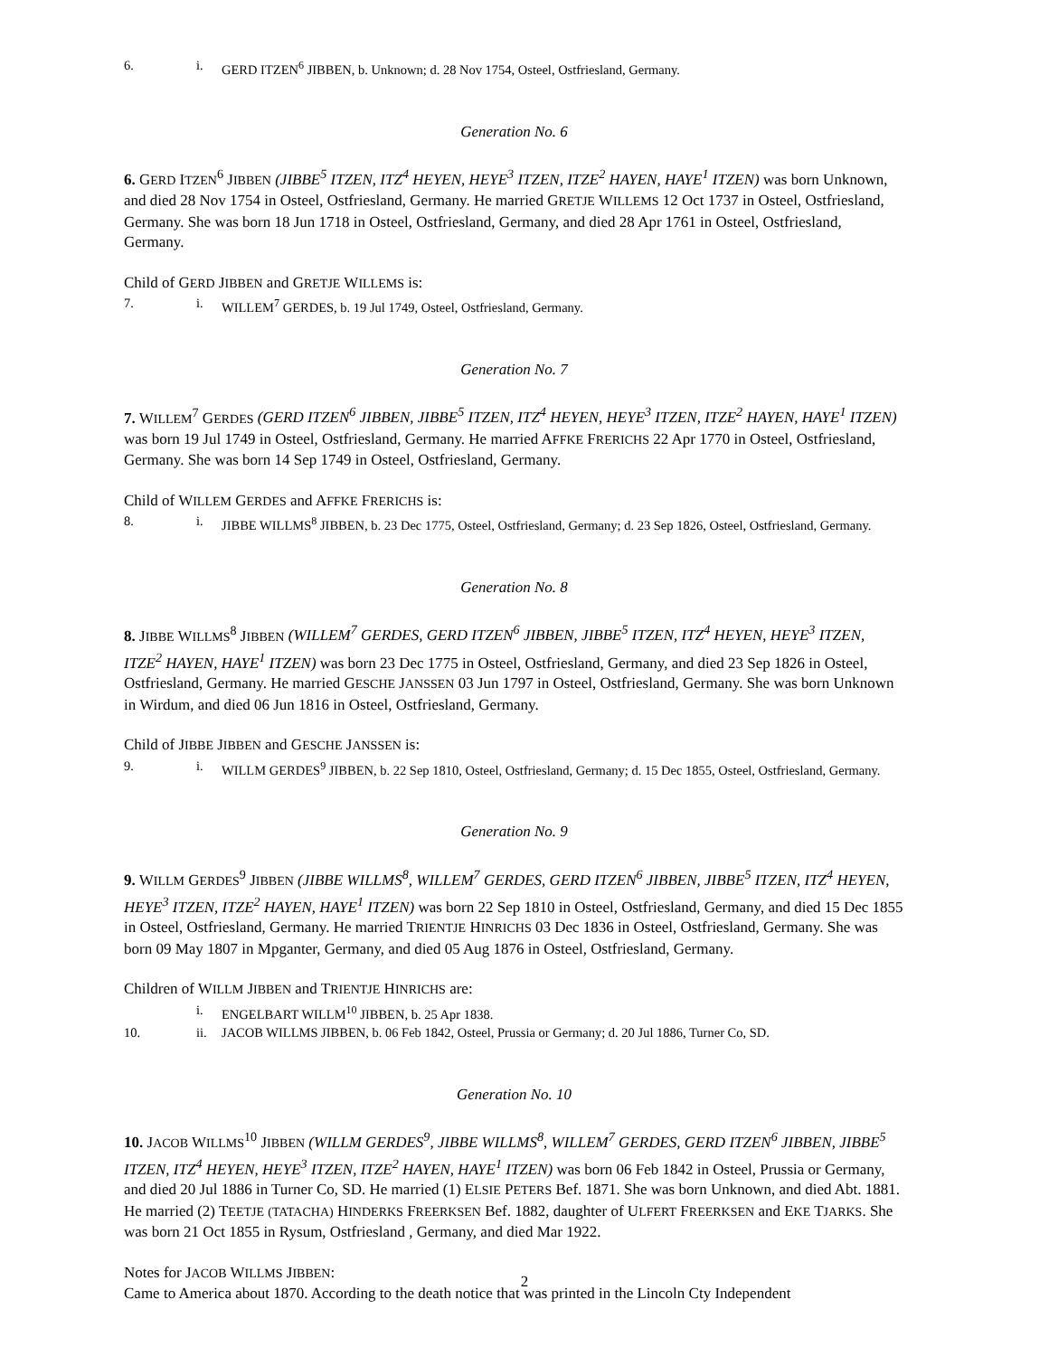6. i. GERD ITZEN<sup>6</sup> JIBBEN, b. Unknown; d. 28 Nov 1754, Osteel, Ostfriesland, Germany.
Generation No. 6
6. GERD ITZEN<sup>6</sup> JIBBEN (JIBBE<sup>5</sup> ITZEN, ITZ<sup>4</sup> HEYEN, HEYE<sup>3</sup> ITZEN, ITZE<sup>2</sup> HAYEN, HAYE<sup>1</sup> ITZEN) was born Unknown, and died 28 Nov 1754 in Osteel, Ostfriesland, Germany. He married GRETJE WILLEMS 12 Oct 1737 in Osteel, Ostfriesland, Germany. She was born 18 Jun 1718 in Osteel, Ostfriesland, Germany, and died 28 Apr 1761 in Osteel, Ostfriesland, Germany.
Child of GERD JIBBEN and GRETJE WILLEMS is:
7. i. WILLEM<sup>7</sup> GERDES, b. 19 Jul 1749, Osteel, Ostfriesland, Germany.
Generation No. 7
7. WILLEM<sup>7</sup> GERDES (GERD ITZEN<sup>6</sup> JIBBEN, JIBBE<sup>5</sup> ITZEN, ITZ<sup>4</sup> HEYEN, HEYE<sup>3</sup> ITZEN, ITZE<sup>2</sup> HAYEN, HAYE<sup>1</sup> ITZEN) was born 19 Jul 1749 in Osteel, Ostfriesland, Germany. He married AFFKE FRERICHS 22 Apr 1770 in Osteel, Ostfriesland, Germany. She was born 14 Sep 1749 in Osteel, Ostfriesland, Germany.
Child of WILLEM GERDES and AFFKE FRERICHS is:
8. i. JIBBE WILLMS<sup>8</sup> JIBBEN, b. 23 Dec 1775, Osteel, Ostfriesland, Germany; d. 23 Sep 1826, Osteel, Ostfriesland, Germany.
Generation No. 8
8. JIBBE WILLMS<sup>8</sup> JIBBEN (WILLEM<sup>7</sup> GERDES, GERD ITZEN<sup>6</sup> JIBBEN, JIBBE<sup>5</sup> ITZEN, ITZ<sup>4</sup> HEYEN, HEYE<sup>3</sup> ITZEN, ITZE<sup>2</sup> HAYEN, HAYE<sup>1</sup> ITZEN) was born 23 Dec 1775 in Osteel, Ostfriesland, Germany, and died 23 Sep 1826 in Osteel, Ostfriesland, Germany. He married GESCHE JANSSEN 03 Jun 1797 in Osteel, Ostfriesland, Germany. She was born Unknown in Wirdum, and died 06 Jun 1816 in Osteel, Ostfriesland, Germany.
Child of JIBBE JIBBEN and GESCHE JANSSEN is:
9. i. WILLM GERDES<sup>9</sup> JIBBEN, b. 22 Sep 1810, Osteel, Ostfriesland, Germany; d. 15 Dec 1855, Osteel, Ostfriesland, Germany.
Generation No. 9
9. WILLM GERDES<sup>9</sup> JIBBEN (JIBBE WILLMS<sup>8</sup>, WILLEM<sup>7</sup> GERDES, GERD ITZEN<sup>6</sup> JIBBEN, JIBBE<sup>5</sup> ITZEN, ITZ<sup>4</sup> HEYEN, HEYE<sup>3</sup> ITZEN, ITZE<sup>2</sup> HAYEN, HAYE<sup>1</sup> ITZEN) was born 22 Sep 1810 in Osteel, Ostfriesland, Germany, and died 15 Dec 1855 in Osteel, Ostfriesland, Germany. He married TRIENTJE HINRICHS 03 Dec 1836 in Osteel, Ostfriesland, Germany. She was born 09 May 1807 in Mpganter, Germany, and died 05 Aug 1876 in Osteel, Ostfriesland, Germany.
Children of WILLM JIBBEN and TRIENTJE HINRICHS are:
i. ENGELBART WILLM<sup>10</sup> JIBBEN, b. 25 Apr 1838.
10. ii. JACOB WILLMS JIBBEN, b. 06 Feb 1842, Osteel, Prussia or Germany; d. 20 Jul 1886, Turner Co, SD.
Generation No. 10
10. JACOB WILLMS<sup>10</sup> JIBBEN (WILLM GERDES<sup>9</sup>, JIBBE WILLMS<sup>8</sup>, WILLEM<sup>7</sup> GERDES, GERD ITZEN<sup>6</sup> JIBBEN, JIBBE<sup>5</sup> ITZEN, ITZ<sup>4</sup> HEYEN, HEYE<sup>3</sup> ITZEN, ITZE<sup>2</sup> HAYEN, HAYE<sup>1</sup> ITZEN) was born 06 Feb 1842 in Osteel, Prussia or Germany, and died 20 Jul 1886 in Turner Co, SD. He married (1) ELSIE PETERS Bef. 1871. She was born Unknown, and died Abt. 1881. He married (2) TEETJE (TATACHA) HINDERKS FREERKSEN Bef. 1882, daughter of ULFERT FREERKSEN and EKE TJARKS. She was born 21 Oct 1855 in Rysum, Ostfriesland , Germany, and died Mar 1922.
Notes for JACOB WILLMS JIBBEN:
Came to America about 1870. According to the death notice that was printed in the Lincoln Cty Independent
2